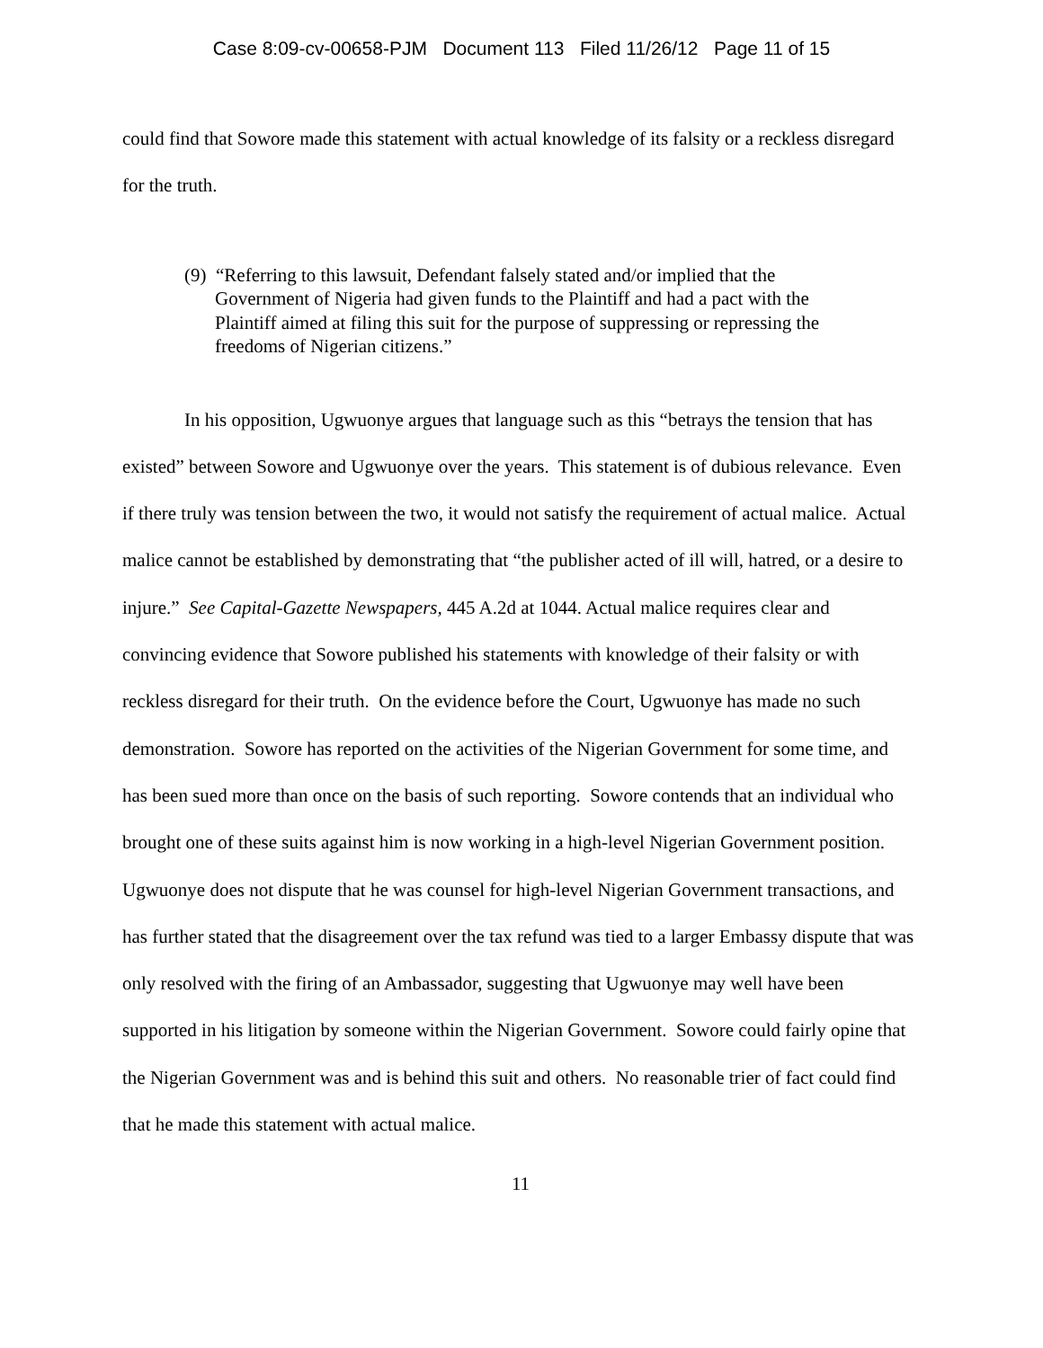Case 8:09-cv-00658-PJM Document 113 Filed 11/26/12 Page 11 of 15
could find that Sowore made this statement with actual knowledge of its falsity or a reckless disregard for the truth.
(9) “Referring to this lawsuit, Defendant falsely stated and/or implied that the
Government of Nigeria had given funds to the Plaintiff and had a pact with the Plaintiff aimed at filing this suit for the purpose of suppressing or repressing the freedoms of Nigerian citizens.”
In his opposition, Ugwuonye argues that language such as this “betrays the tension that has existed” between Sowore and Ugwuonye over the years. This statement is of dubious relevance. Even if there truly was tension between the two, it would not satisfy the requirement of actual malice. Actual malice cannot be established by demonstrating that “the publisher acted of ill will, hatred, or a desire to injure.” See Capital-Gazette Newspapers, 445 A.2d at 1044. Actual malice requires clear and convincing evidence that Sowore published his statements with knowledge of their falsity or with reckless disregard for their truth. On the evidence before the Court, Ugwuonye has made no such demonstration. Sowore has reported on the activities of the Nigerian Government for some time, and has been sued more than once on the basis of such reporting. Sowore contends that an individual who brought one of these suits against him is now working in a high-level Nigerian Government position. Ugwuonye does not dispute that he was counsel for high-level Nigerian Government transactions, and has further stated that the disagreement over the tax refund was tied to a larger Embassy dispute that was only resolved with the firing of an Ambassador, suggesting that Ugwuonye may well have been supported in his litigation by someone within the Nigerian Government. Sowore could fairly opine that the Nigerian Government was and is behind this suit and others. No reasonable trier of fact could find that he made this statement with actual malice.
11